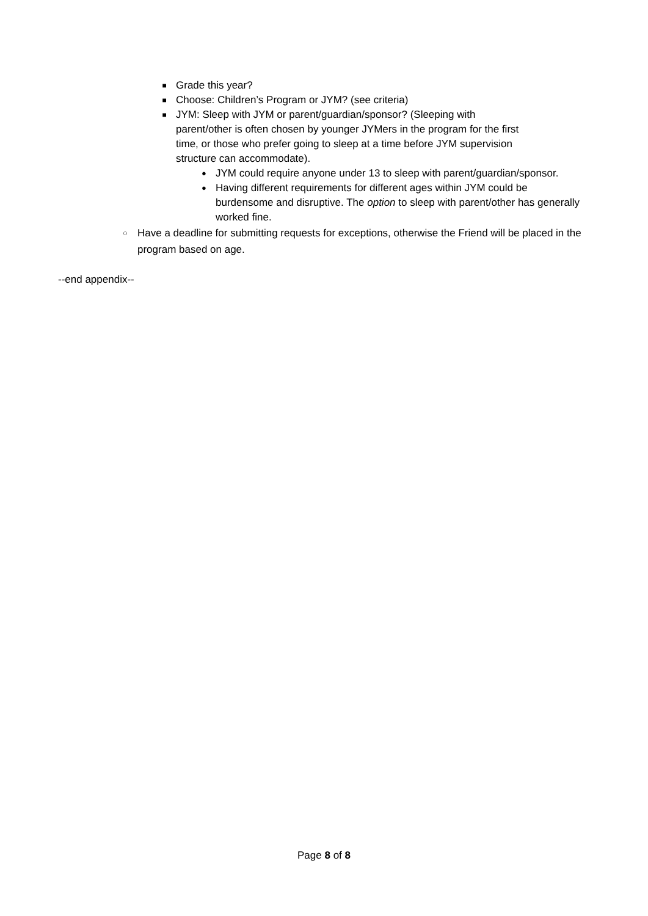■ Grade this year?
■ Choose: Children’s Program or JYM? (see criteria)
■ JYM: Sleep with JYM or parent/guardian/sponsor? (Sleeping with parent/other is often chosen by younger JYMers in the program for the first time, or those who prefer going to sleep at a time before JYM supervision structure can accommodate).
● JYM could require anyone under 13 to sleep with parent/guardian/sponsor.
● Having different requirements for different ages within JYM could be burdensome and disruptive. The option to sleep with parent/other has generally worked fine.
○ Have a deadline for submitting requests for exceptions, otherwise the Friend will be placed in the program based on age.
--end appendix--
Page 8 of 8